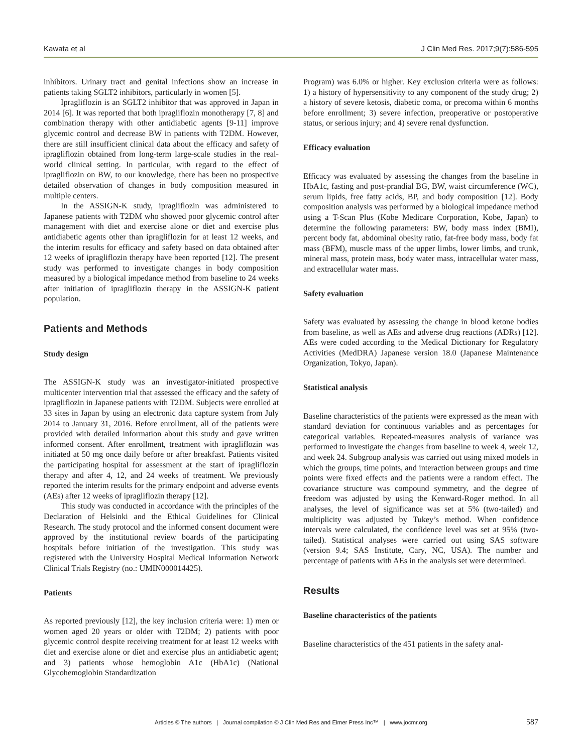Kawata et al J Clin Med Res. 2017;9(7):586-595
inhibitors. Urinary tract and genital infections show an increase in patients taking SGLT2 inhibitors, particularly in women [5].
Ipragliflozin is an SGLT2 inhibitor that was approved in Japan in 2014 [6]. It was reported that both ipragliflozin monotherapy [7, 8] and combination therapy with other antidiabetic agents [9-11] improve glycemic control and decrease BW in patients with T2DM. However, there are still insufficient clinical data about the efficacy and safety of ipragliflozin obtained from long-term large-scale studies in the real-world clinical setting. In particular, with regard to the effect of ipragliflozin on BW, to our knowledge, there has been no prospective detailed observation of changes in body composition measured in multiple centers.
In the ASSIGN-K study, ipragliflozin was administered to Japanese patients with T2DM who showed poor glycemic control after management with diet and exercise alone or diet and exercise plus antidiabetic agents other than ipragliflozin for at least 12 weeks, and the interim results for efficacy and safety based on data obtained after 12 weeks of ipragliflozin therapy have been reported [12]. The present study was performed to investigate changes in body composition measured by a biological impedance method from baseline to 24 weeks after initiation of ipragliflozin therapy in the ASSIGN-K patient population.
Patients and Methods
Study design
The ASSIGN-K study was an investigator-initiated prospective multicenter intervention trial that assessed the efficacy and the safety of ipragliflozin in Japanese patients with T2DM. Subjects were enrolled at 33 sites in Japan by using an electronic data capture system from July 2014 to January 31, 2016. Before enrollment, all of the patients were provided with detailed information about this study and gave written informed consent. After enrollment, treatment with ipragliflozin was initiated at 50 mg once daily before or after breakfast. Patients visited the participating hospital for assessment at the start of ipragliflozin therapy and after 4, 12, and 24 weeks of treatment. We previously reported the interim results for the primary endpoint and adverse events (AEs) after 12 weeks of ipragliflozin therapy [12].
This study was conducted in accordance with the principles of the Declaration of Helsinki and the Ethical Guidelines for Clinical Research. The study protocol and the informed consent document were approved by the institutional review boards of the participating hospitals before initiation of the investigation. This study was registered with the University Hospital Medical Information Network Clinical Trials Registry (no.: UMIN000014425).
Patients
As reported previously [12], the key inclusion criteria were: 1) men or women aged 20 years or older with T2DM; 2) patients with poor glycemic control despite receiving treatment for at least 12 weeks with diet and exercise alone or diet and exercise plus an antidiabetic agent; and 3) patients whose hemoglobin A1c (HbA1c) (National Glycohemoglobin Standardization
Program) was 6.0% or higher. Key exclusion criteria were as follows: 1) a history of hypersensitivity to any component of the study drug; 2) a history of severe ketosis, diabetic coma, or precoma within 6 months before enrollment; 3) severe infection, preoperative or postoperative status, or serious injury; and 4) severe renal dysfunction.
Efficacy evaluation
Efficacy was evaluated by assessing the changes from the baseline in HbA1c, fasting and post-prandial BG, BW, waist circumference (WC), serum lipids, free fatty acids, BP, and body composition [12]. Body composition analysis was performed by a biological impedance method using a T-Scan Plus (Kobe Medicare Corporation, Kobe, Japan) to determine the following parameters: BW, body mass index (BMI), percent body fat, abdominal obesity ratio, fat-free body mass, body fat mass (BFM), muscle mass of the upper limbs, lower limbs, and trunk, mineral mass, protein mass, body water mass, intracellular water mass, and extracellular water mass.
Safety evaluation
Safety was evaluated by assessing the change in blood ketone bodies from baseline, as well as AEs and adverse drug reactions (ADRs) [12]. AEs were coded according to the Medical Dictionary for Regulatory Activities (MedDRA) Japanese version 18.0 (Japanese Maintenance Organization, Tokyo, Japan).
Statistical analysis
Baseline characteristics of the patients were expressed as the mean with standard deviation for continuous variables and as percentages for categorical variables. Repeated-measures analysis of variance was performed to investigate the changes from baseline to week 4, week 12, and week 24. Subgroup analysis was carried out using mixed models in which the groups, time points, and interaction between groups and time points were fixed effects and the patients were a random effect. The covariance structure was compound symmetry, and the degree of freedom was adjusted by using the Kenward-Roger method. In all analyses, the level of significance was set at 5% (two-tailed) and multiplicity was adjusted by Tukey’s method. When confidence intervals were calculated, the confidence level was set at 95% (two-tailed). Statistical analyses were carried out using SAS software (version 9.4; SAS Institute, Cary, NC, USA). The number and percentage of patients with AEs in the analysis set were determined.
Results
Baseline characteristics of the patients
Baseline characteristics of the 451 patients in the safety anal-
Articles © The authors | Journal compilation © J Clin Med Res and Elmer Press Inc™ | www.jocmr.org 587